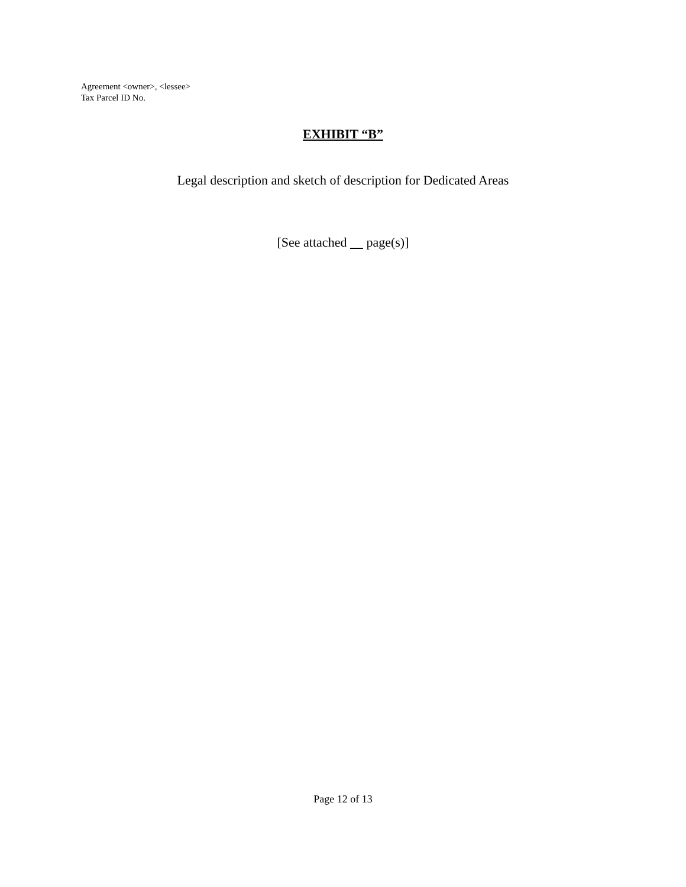Agreement <owner>, <lessee>
Tax Parcel ID No.
EXHIBIT “B”
Legal description and sketch of description for Dedicated Areas
[See attached page(s)]
Page 12 of 13